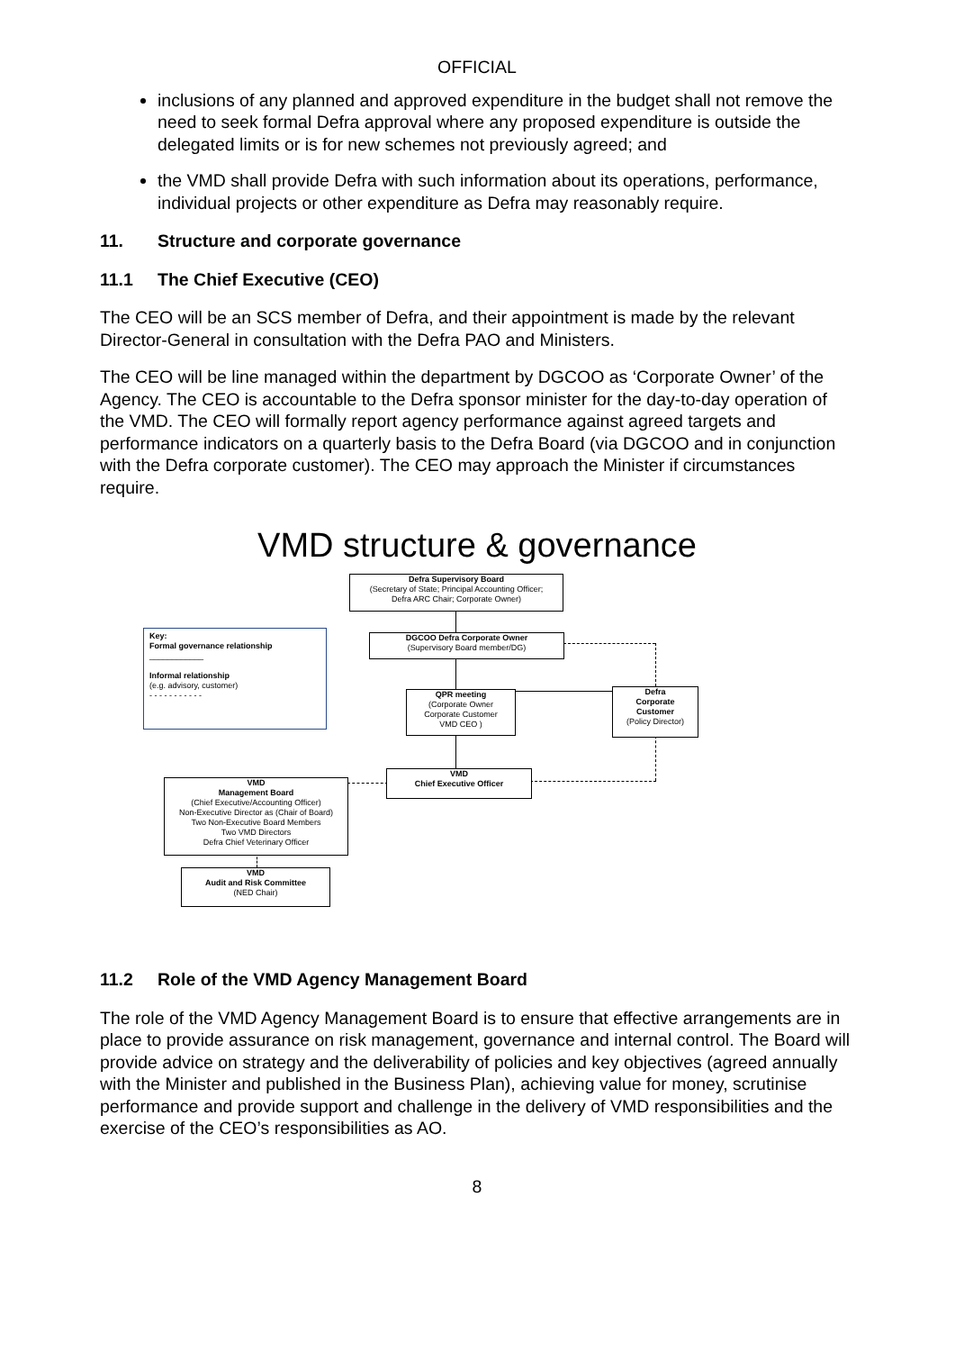OFFICIAL
inclusions of any planned and approved expenditure in the budget shall not remove the need to seek formal Defra approval where any proposed expenditure is outside the delegated limits or is for new schemes not previously agreed; and
the VMD shall provide Defra with such information about its operations, performance, individual projects or other expenditure as Defra may reasonably require.
11. Structure and corporate governance
11.1 The Chief Executive (CEO)
The CEO will be an SCS member of Defra, and their appointment is made by the relevant Director-General in consultation with the Defra PAO and Ministers.
The CEO will be line managed within the department by DGCOO as ‘Corporate Owner’ of the Agency. The CEO is accountable to the Defra sponsor minister for the day-to-day operation of the VMD. The CEO will formally report agency performance against agreed targets and performance indicators on a quarterly basis to the Defra Board (via DGCOO and in conjunction with the Defra corporate customer). The CEO may approach the Minister if circumstances require.
VMD structure & governance
Defra Supervisory Board
(Secretary of State; Principal Accounting Officer;
Defra ARC Chair; Corporate Owner)
Key:
Formal governance relationship
____________
Informal relationship
(e.g. advisory, customer)
- - - - - - - - - - -
DGCOO Defra Corporate Owner
(Supervisory Board member/DG)
QPR meeting
(Corporate Owner
Corporate Customer
VMD CEO )
Defra
Corporate
Customer
(Policy Director)
VMD
Chief Executive Officer
VMD
Management Board
(Chief Executive/Accounting Officer)
Non-Executive Director as (Chair of Board)
Two Non-Executive Board Members
Two VMD Directors
Defra Chief Veterinary Officer
VMD
Audit and Risk Committee
(NED Chair)
11.2 Role of the VMD Agency Management Board
The role of the VMD Agency Management Board is to ensure that effective arrangements are in place to provide assurance on risk management, governance and internal control. The Board will provide advice on strategy and the deliverability of policies and key objectives (agreed annually with the Minister and published in the Business Plan), achieving value for money, scrutinise performance and provide support and challenge in the delivery of VMD responsibilities and the exercise of the CEO’s responsibilities as AO.
8